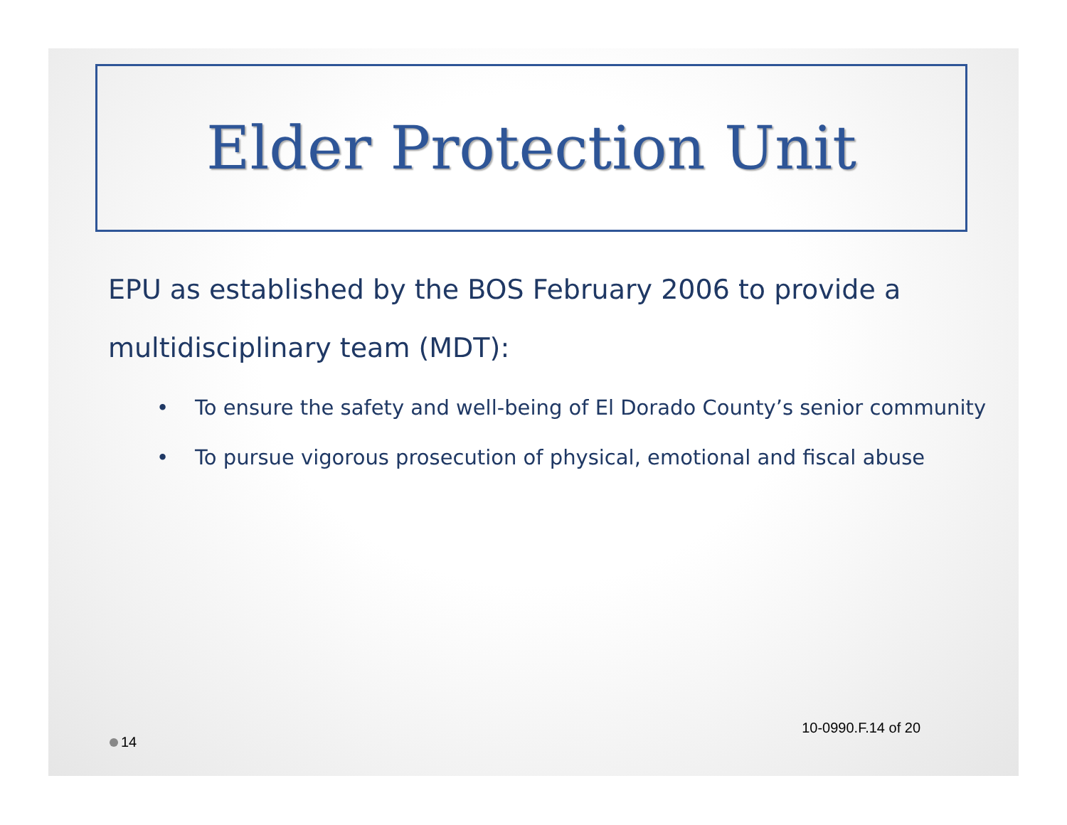Elder Protection Unit
EPU as established by the BOS February 2006 to provide a multidisciplinary team (MDT):
• To ensure the safety and well-being of El Dorado County’s senior community
• To pursue vigorous prosecution of physical, emotional and fiscal abuse
14 10-0990.F.14 of 20